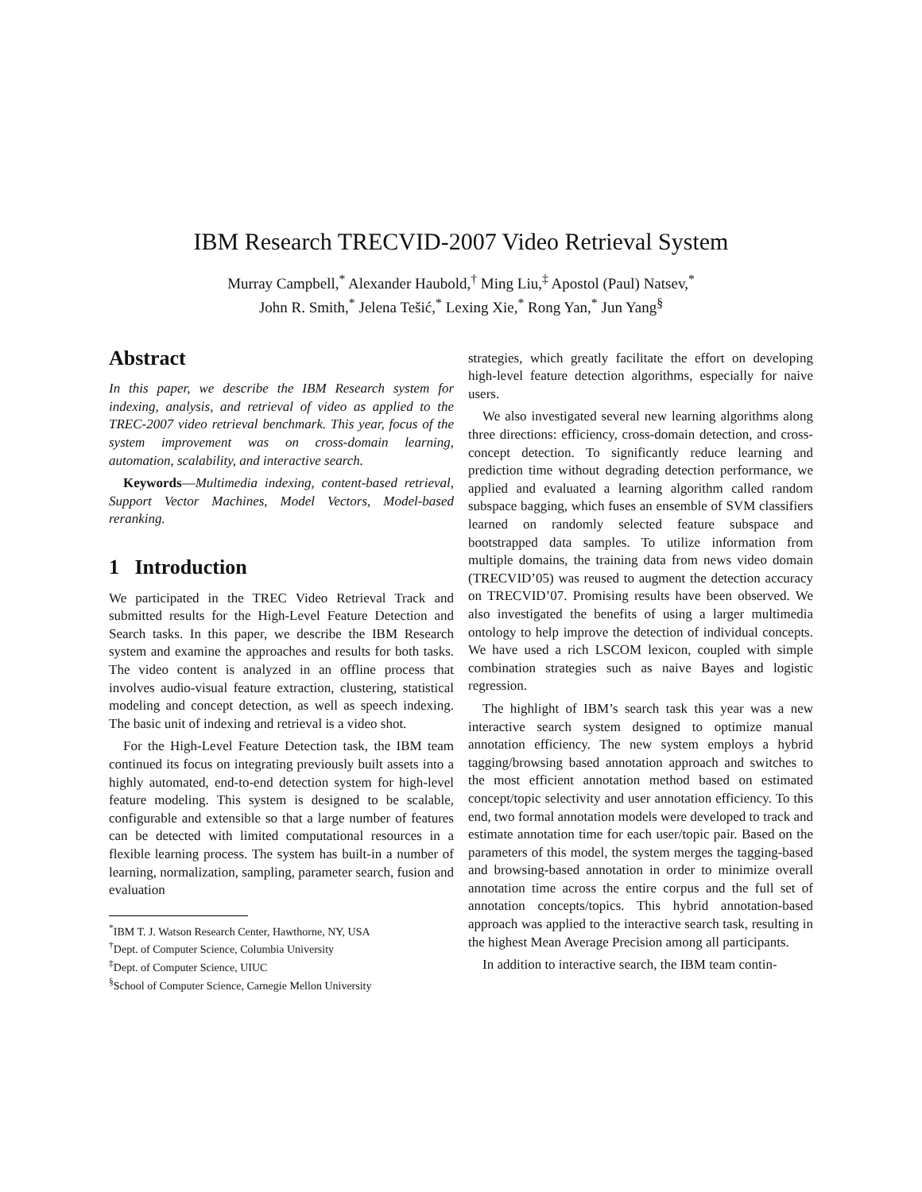IBM Research TRECVID-2007 Video Retrieval System
Murray Campbell,<sup>*</sup> Alexander Haubold,<sup>†</sup> Ming Liu,<sup>‡</sup> Apostol (Paul) Natsev,<sup>*</sup>
John R. Smith,<sup>*</sup> Jelena Tešić,<sup>*</sup> Lexing Xie,<sup>*</sup> Rong Yan,<sup>*</sup> Jun Yang<sup>§</sup>
Abstract
In this paper, we describe the IBM Research system for indexing, analysis, and retrieval of video as applied to the TREC-2007 video retrieval benchmark. This year, focus of the system improvement was on cross-domain learning, automation, scalability, and interactive search.
Keywords—Multimedia indexing, content-based retrieval, Support Vector Machines, Model Vectors, Model-based reranking.
1 Introduction
We participated in the TREC Video Retrieval Track and submitted results for the High-Level Feature Detection and Search tasks. In this paper, we describe the IBM Research system and examine the approaches and results for both tasks. The video content is analyzed in an offline process that involves audio-visual feature extraction, clustering, statistical modeling and concept detection, as well as speech indexing. The basic unit of indexing and retrieval is a video shot.
For the High-Level Feature Detection task, the IBM team continued its focus on integrating previously built assets into a highly automated, end-to-end detection system for high-level feature modeling. This system is designed to be scalable, configurable and extensible so that a large number of features can be detected with limited computational resources in a flexible learning process. The system has built-in a number of learning, normalization, sampling, parameter search, fusion and evaluation
<sup>*</sup> IBM T. J. Watson Research Center, Hawthorne, NY, USA
<sup>†</sup> Dept. of Computer Science, Columbia University
<sup>‡</sup> Dept. of Computer Science, UIUC
<sup>§</sup> School of Computer Science, Carnegie Mellon University
strategies, which greatly facilitate the effort on developing high-level feature detection algorithms, especially for naive users.
We also investigated several new learning algorithms along three directions: efficiency, cross-domain detection, and cross-concept detection. To significantly reduce learning and prediction time without degrading detection performance, we applied and evaluated a learning algorithm called random subspace bagging, which fuses an ensemble of SVM classifiers learned on randomly selected feature subspace and bootstrapped data samples. To utilize information from multiple domains, the training data from news video domain (TRECVID’05) was reused to augment the detection accuracy on TRECVID’07. Promising results have been observed. We also investigated the benefits of using a larger multimedia ontology to help improve the detection of individual concepts. We have used a rich LSCOM lexicon, coupled with simple combination strategies such as naive Bayes and logistic regression.
The highlight of IBM’s search task this year was a new interactive search system designed to optimize manual annotation efficiency. The new system employs a hybrid tagging/browsing based annotation approach and switches to the most efficient annotation method based on estimated concept/topic selectivity and user annotation efficiency. To this end, two formal annotation models were developed to track and estimate annotation time for each user/topic pair. Based on the parameters of this model, the system merges the tagging-based and browsing-based annotation in order to minimize overall annotation time across the entire corpus and the full set of annotation concepts/topics. This hybrid annotation-based approach was applied to the interactive search task, resulting in the highest Mean Average Precision among all participants.
In addition to interactive search, the IBM team contin-